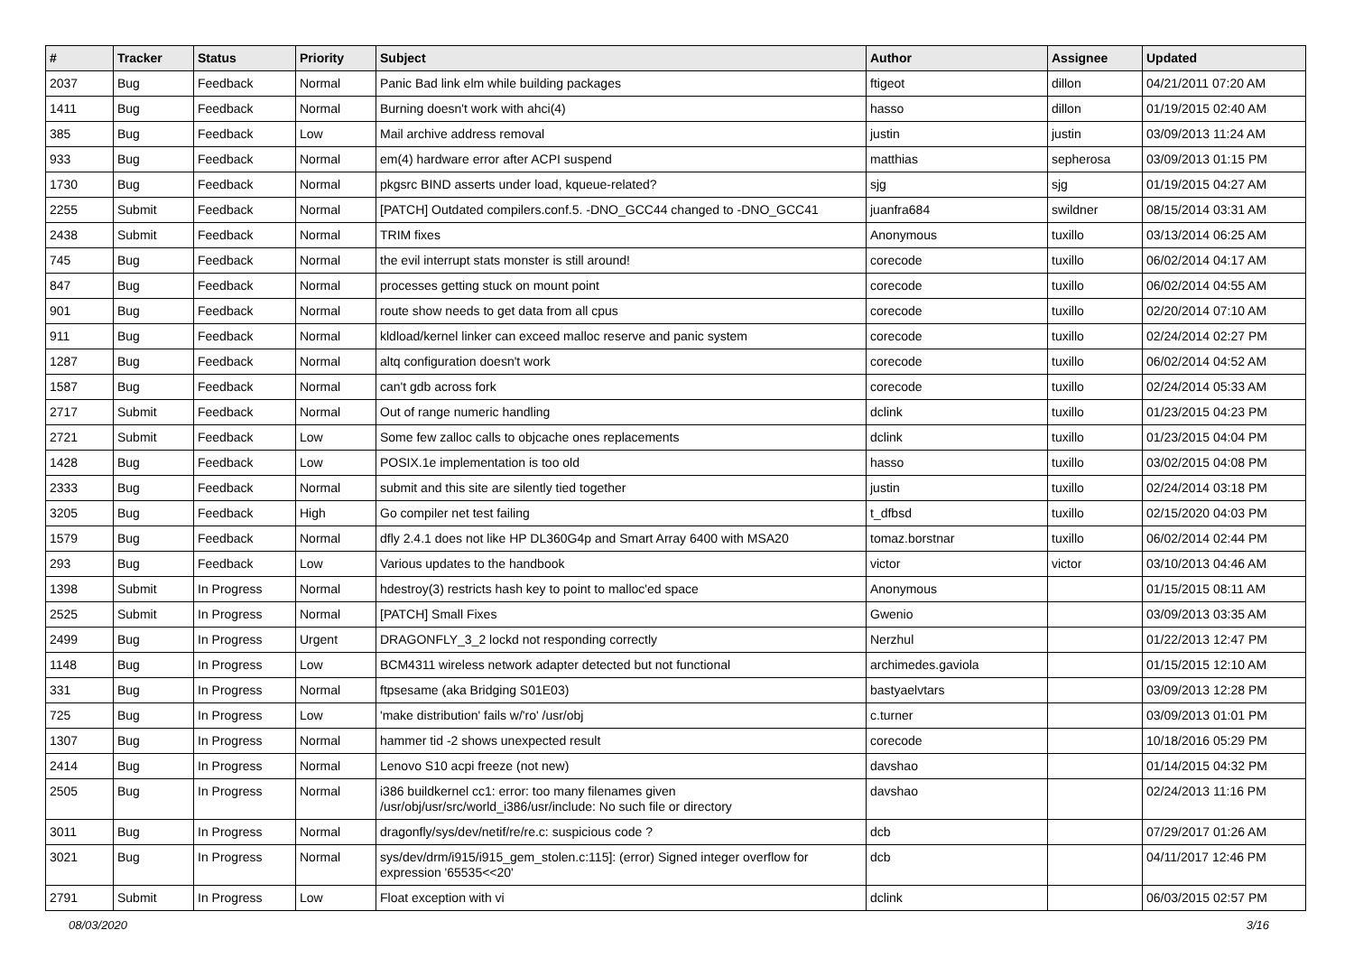| # | Tracker | Status | Priority | Subject | Author | Assignee | Updated |
| --- | --- | --- | --- | --- | --- | --- | --- |
| 2037 | Bug | Feedback | Normal | Panic Bad link elm while building packages | ftigeot | dillon | 04/21/2011 07:20 AM |
| 1411 | Bug | Feedback | Normal | Burning doesn't work with ahci(4) | hasso | dillon | 01/19/2015 02:40 AM |
| 385 | Bug | Feedback | Low | Mail archive address removal | justin | justin | 03/09/2013 11:24 AM |
| 933 | Bug | Feedback | Normal | em(4) hardware error after ACPI suspend | matthias | sepherosa | 03/09/2013 01:15 PM |
| 1730 | Bug | Feedback | Normal | pkgsrc BIND asserts under load, kqueue-related? | sjg | sjg | 01/19/2015 04:27 AM |
| 2255 | Submit | Feedback | Normal | [PATCH] Outdated compilers.conf.5. -DNO_GCC44 changed to -DNO_GCC41 | juanfra684 | swildner | 08/15/2014 03:31 AM |
| 2438 | Submit | Feedback | Normal | TRIM fixes | Anonymous | tuxillo | 03/13/2014 06:25 AM |
| 745 | Bug | Feedback | Normal | the evil interrupt stats monster is still around! | corecode | tuxillo | 06/02/2014 04:17 AM |
| 847 | Bug | Feedback | Normal | processes getting stuck on mount point | corecode | tuxillo | 06/02/2014 04:55 AM |
| 901 | Bug | Feedback | Normal | route show needs to get data from all cpus | corecode | tuxillo | 02/20/2014 07:10 AM |
| 911 | Bug | Feedback | Normal | kldload/kernel linker can exceed malloc reserve and panic system | corecode | tuxillo | 02/24/2014 02:27 PM |
| 1287 | Bug | Feedback | Normal | altq configuration doesn't work | corecode | tuxillo | 06/02/2014 04:52 AM |
| 1587 | Bug | Feedback | Normal | can't gdb across fork | corecode | tuxillo | 02/24/2014 05:33 AM |
| 2717 | Submit | Feedback | Normal | Out of range numeric handling | dclink | tuxillo | 01/23/2015 04:23 PM |
| 2721 | Submit | Feedback | Low | Some few zalloc calls to objcache ones replacements | dclink | tuxillo | 01/23/2015 04:04 PM |
| 1428 | Bug | Feedback | Low | POSIX.1e implementation is too old | hasso | tuxillo | 03/02/2015 04:08 PM |
| 2333 | Bug | Feedback | Normal | submit and this site are silently tied together | justin | tuxillo | 02/24/2014 03:18 PM |
| 3205 | Bug | Feedback | High | Go compiler net test failing | t_dfbsd | tuxillo | 02/15/2020 04:03 PM |
| 1579 | Bug | Feedback | Normal | dfly 2.4.1 does not like HP DL360G4p and Smart Array 6400 with MSA20 | tomaz.borstnar | tuxillo | 06/02/2014 02:44 PM |
| 293 | Bug | Feedback | Low | Various updates to the handbook | victor | victor | 03/10/2013 04:46 AM |
| 1398 | Submit | In Progress | Normal | hdestroy(3) restricts hash key to point to malloc'ed space | Anonymous | | 01/15/2015 08:11 AM |
| 2525 | Submit | In Progress | Normal | [PATCH] Small Fixes | Gwenio | | 03/09/2013 03:35 AM |
| 2499 | Bug | In Progress | Urgent | DRAGONFLY_3_2 lockd not responding correctly | Nerzhul | | 01/22/2013 12:47 PM |
| 1148 | Bug | In Progress | Low | BCM4311 wireless network adapter detected but not functional | archimedes.gaviola | | 01/15/2015 12:10 AM |
| 331 | Bug | In Progress | Normal | ftpsesame (aka Bridging S01E03) | bastyaelvtars | | 03/09/2013 12:28 PM |
| 725 | Bug | In Progress | Low | 'make distribution' fails w/'ro' /usr/obj | c.turner | | 03/09/2013 01:01 PM |
| 1307 | Bug | In Progress | Normal | hammer tid -2 shows unexpected result | corecode | | 10/18/2016 05:29 PM |
| 2414 | Bug | In Progress | Normal | Lenovo S10 acpi freeze (not new) | davshao | | 01/14/2015 04:32 PM |
| 2505 | Bug | In Progress | Normal | i386 buildkernel cc1: error: too many filenames given /usr/obj/usr/src/world_i386/usr/include: No such file or directory | davshao | | 02/24/2013 11:16 PM |
| 3011 | Bug | In Progress | Normal | dragonfly/sys/dev/netif/re/re.c: suspicious code ? | dcb | | 07/29/2017 01:26 AM |
| 3021 | Bug | In Progress | Normal | sys/dev/drm/i915/i915_gem_stolen.c:115]: (error) Signed integer overflow for expression '65535<<20' | dcb | | 04/11/2017 12:46 PM |
| 2791 | Submit | In Progress | Low | Float exception with vi | dclink | | 06/03/2015 02:57 PM |
08/03/2020 3/16